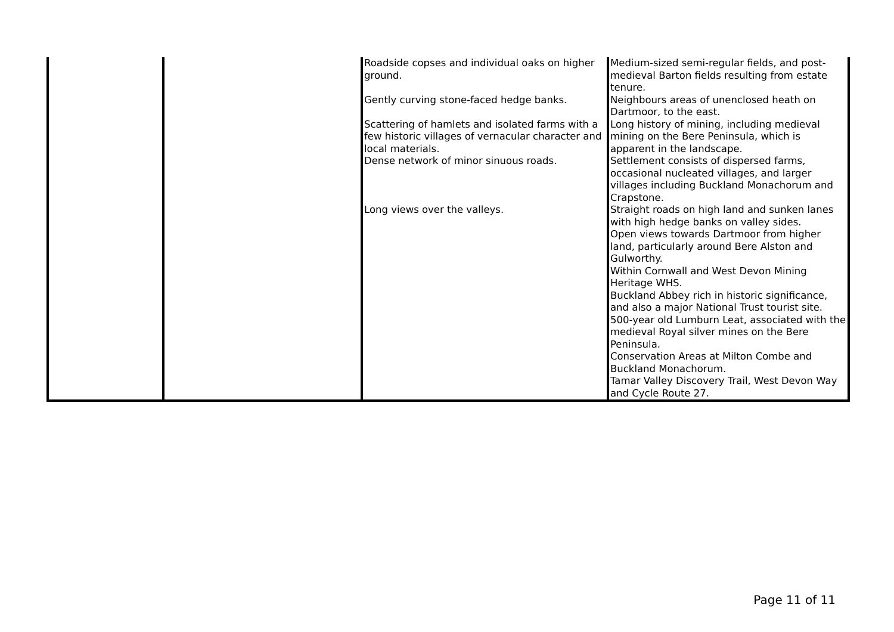| | | Roadside copses and individual oaks on higher ground. Gently curving stone-faced hedge banks. Scattering of hamlets and isolated farms with a few historic villages of vernacular character and local materials. Dense network of minor sinuous roads. Long views over the valleys. | Medium-sized semi-regular fields, and post-medieval Barton fields resulting from estate tenure. Neighbours areas of unenclosed heath on Dartmoor, to the east. Long history of mining, including medieval mining on the Bere Peninsula, which is apparent in the landscape. Settlement consists of dispersed farms, occasional nucleated villages, and larger villages including Buckland Monachorum and Crapstone. Straight roads on high land and sunken lanes with high hedge banks on valley sides. Open views towards Dartmoor from higher land, particularly around Bere Alston and Gulworthy. Within Cornwall and West Devon Mining Heritage WHS. Buckland Abbey rich in historic significance, and also a major National Trust tourist site. 500-year old Lumburn Leat, associated with the medieval Royal silver mines on the Bere Peninsula. Conservation Areas at Milton Combe and Buckland Monachorum. Tamar Valley Discovery Trail, West Devon Way and Cycle Route 27. |
Page 11 of 11